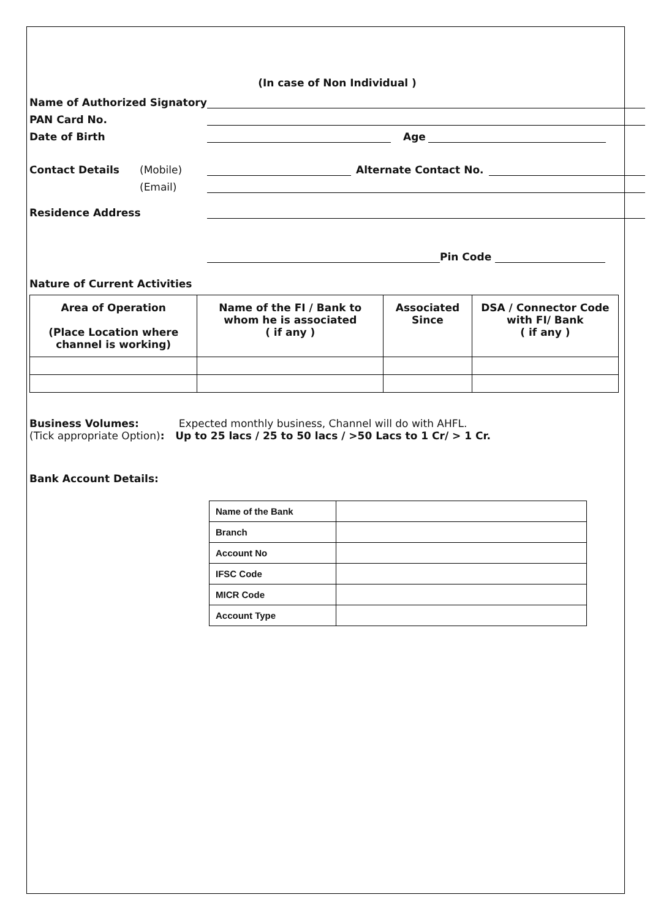(In case of Non Individual )
Name of Authorized Signatory
PAN Card No.
Date of Birth Age
Contact Details (Mobile) Alternate Contact No.
(Email)
Residence Address
Pin Code
Nature of Current Activities
| Area of Operation (Place Location where channel is working) | Name of the FI / Bank to whom he is associated ( if any ) | Associated Since | DSA / Connector Code with FI/ Bank ( if any ) |
| --- | --- | --- | --- |
Business Volumes: Expected monthly business, Channel will do with AHFL.
(Tick appropriate Option): Up to 25 lacs / 25 to 50 lacs / >50 Lacs to 1 Cr/ > 1 Cr.
Bank Account Details:
| Name of the Bank | |
| Branch | |
| Account No | |
| IFSC Code | |
| MICR Code | |
| Account Type | |